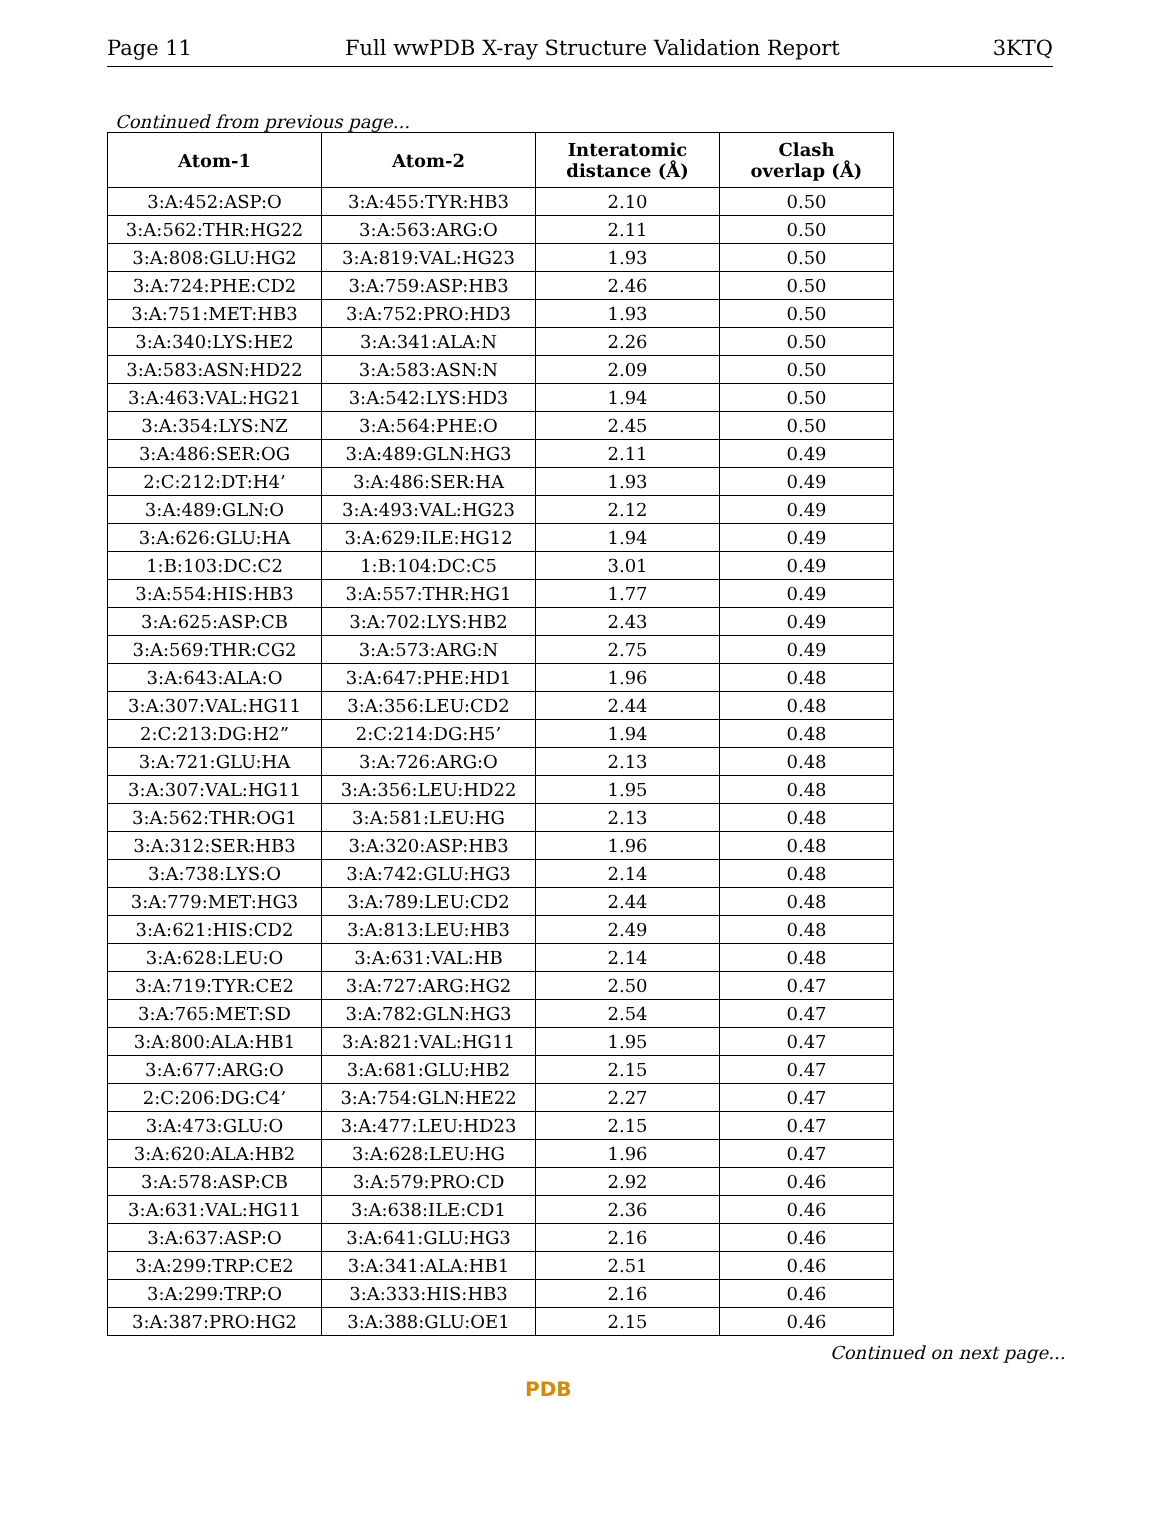Page 11 Full wwPDB X-ray Structure Validation Report 3KTQ
Continued from previous page...
| Atom-1 | Atom-2 | Interatomic distance (Å) | Clash overlap (Å) |
| --- | --- | --- | --- |
| 3:A:452:ASP:O | 3:A:455:TYR:HB3 | 2.10 | 0.50 |
| 3:A:562:THR:HG22 | 3:A:563:ARG:O | 2.11 | 0.50 |
| 3:A:808:GLU:HG2 | 3:A:819:VAL:HG23 | 1.93 | 0.50 |
| 3:A:724:PHE:CD2 | 3:A:759:ASP:HB3 | 2.46 | 0.50 |
| 3:A:751:MET:HB3 | 3:A:752:PRO:HD3 | 1.93 | 0.50 |
| 3:A:340:LYS:HE2 | 3:A:341:ALA:N | 2.26 | 0.50 |
| 3:A:583:ASN:HD22 | 3:A:583:ASN:N | 2.09 | 0.50 |
| 3:A:463:VAL:HG21 | 3:A:542:LYS:HD3 | 1.94 | 0.50 |
| 3:A:354:LYS:NZ | 3:A:564:PHE:O | 2.45 | 0.50 |
| 3:A:486:SER:OG | 3:A:489:GLN:HG3 | 2.11 | 0.49 |
| 2:C:212:DT:H4’ | 3:A:486:SER:HA | 1.93 | 0.49 |
| 3:A:489:GLN:O | 3:A:493:VAL:HG23 | 2.12 | 0.49 |
| 3:A:626:GLU:HA | 3:A:629:ILE:HG12 | 1.94 | 0.49 |
| 1:B:103:DC:C2 | 1:B:104:DC:C5 | 3.01 | 0.49 |
| 3:A:554:HIS:HB3 | 3:A:557:THR:HG1 | 1.77 | 0.49 |
| 3:A:625:ASP:CB | 3:A:702:LYS:HB2 | 2.43 | 0.49 |
| 3:A:569:THR:CG2 | 3:A:573:ARG:N | 2.75 | 0.49 |
| 3:A:643:ALA:O | 3:A:647:PHE:HD1 | 1.96 | 0.48 |
| 3:A:307:VAL:HG11 | 3:A:356:LEU:CD2 | 2.44 | 0.48 |
| 2:C:213:DG:H2” | 2:C:214:DG:H5’ | 1.94 | 0.48 |
| 3:A:721:GLU:HA | 3:A:726:ARG:O | 2.13 | 0.48 |
| 3:A:307:VAL:HG11 | 3:A:356:LEU:HD22 | 1.95 | 0.48 |
| 3:A:562:THR:OG1 | 3:A:581:LEU:HG | 2.13 | 0.48 |
| 3:A:312:SER:HB3 | 3:A:320:ASP:HB3 | 1.96 | 0.48 |
| 3:A:738:LYS:O | 3:A:742:GLU:HG3 | 2.14 | 0.48 |
| 3:A:779:MET:HG3 | 3:A:789:LEU:CD2 | 2.44 | 0.48 |
| 3:A:621:HIS:CD2 | 3:A:813:LEU:HB3 | 2.49 | 0.48 |
| 3:A:628:LEU:O | 3:A:631:VAL:HB | 2.14 | 0.48 |
| 3:A:719:TYR:CE2 | 3:A:727:ARG:HG2 | 2.50 | 0.47 |
| 3:A:765:MET:SD | 3:A:782:GLN:HG3 | 2.54 | 0.47 |
| 3:A:800:ALA:HB1 | 3:A:821:VAL:HG11 | 1.95 | 0.47 |
| 3:A:677:ARG:O | 3:A:681:GLU:HB2 | 2.15 | 0.47 |
| 2:C:206:DG:C4’ | 3:A:754:GLN:HE22 | 2.27 | 0.47 |
| 3:A:473:GLU:O | 3:A:477:LEU:HD23 | 2.15 | 0.47 |
| 3:A:620:ALA:HB2 | 3:A:628:LEU:HG | 1.96 | 0.47 |
| 3:A:578:ASP:CB | 3:A:579:PRO:CD | 2.92 | 0.46 |
| 3:A:631:VAL:HG11 | 3:A:638:ILE:CD1 | 2.36 | 0.46 |
| 3:A:637:ASP:O | 3:A:641:GLU:HG3 | 2.16 | 0.46 |
| 3:A:299:TRP:CE2 | 3:A:341:ALA:HB1 | 2.51 | 0.46 |
| 3:A:299:TRP:O | 3:A:333:HIS:HB3 | 2.16 | 0.46 |
| 3:A:387:PRO:HG2 | 3:A:388:GLU:OE1 | 2.15 | 0.46 |
Continued on next page...
PDB